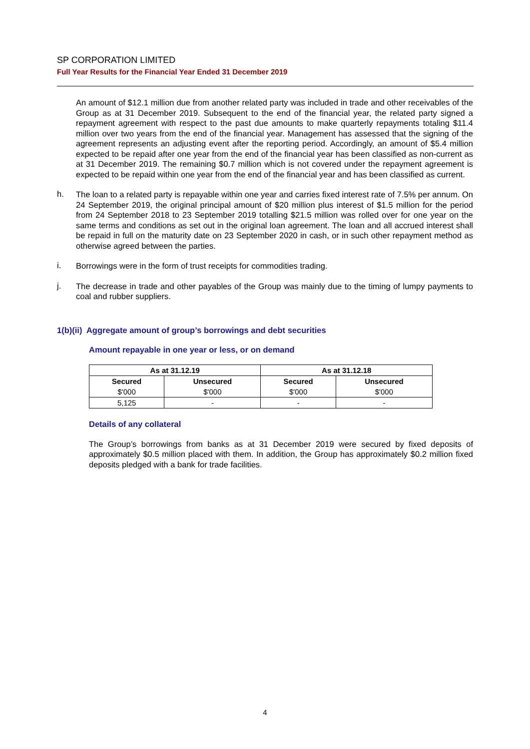SP CORPORATION LIMITED
Full Year Results for the Financial Year Ended 31 December 2019
An amount of $12.1 million due from another related party was included in trade and other receivables of the Group as at 31 December 2019. Subsequent to the end of the financial year, the related party signed a repayment agreement with respect to the past due amounts to make quarterly repayments totaling $11.4 million over two years from the end of the financial year. Management has assessed that the signing of the agreement represents an adjusting event after the reporting period. Accordingly, an amount of $5.4 million expected to be repaid after one year from the end of the financial year has been classified as non-current as at 31 December 2019. The remaining $0.7 million which is not covered under the repayment agreement is expected to be repaid within one year from the end of the financial year and has been classified as current.
h.
The loan to a related party is repayable within one year and carries fixed interest rate of 7.5% per annum. On 24 September 2019, the original principal amount of $20 million plus interest of $1.5 million for the period from 24 September 2018 to 23 September 2019 totalling $21.5 million was rolled over for one year on the same terms and conditions as set out in the original loan agreement. The loan and all accrued interest shall be repaid in full on the maturity date on 23 September 2020 in cash, or in such other repayment method as otherwise agreed between the parties.
i.
Borrowings were in the form of trust receipts for commodities trading.
j.
The decrease in trade and other payables of the Group was mainly due to the timing of lumpy payments to coal and rubber suppliers.
1(b)(ii) Aggregate amount of group’s borrowings and debt securities
Amount repayable in one year or less, or on demand
| As at 31.12.19 | | As at 31.12.18 | |
| --- | --- | --- | --- |
| Secured | Unsecured | Secured | Unsecured |
| $'000 | $'000 | $'000 | $'000 |
| 5,125 | - | - | - |
Details of any collateral
The Group’s borrowings from banks as at 31 December 2019 were secured by fixed deposits of approximately $0.5 million placed with them. In addition, the Group has approximately $0.2 million fixed deposits pledged with a bank for trade facilities.
4